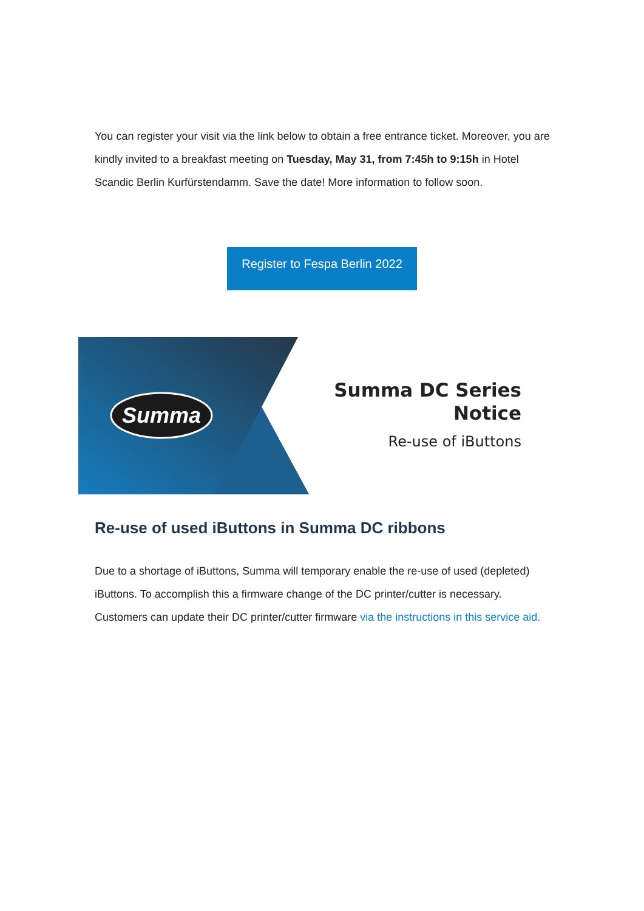You can register your visit via the link below to obtain a free entrance ticket. Moreover, you are kindly invited to a breakfast meeting on Tuesday, May 31, from 7:45h to 9:15h in Hotel Scandic Berlin Kurfürstendamm. Save the date! More information to follow soon.
Register to Fespa Berlin 2022
Summa
Summa DC Series
Notice
Re-use of iButtons
Re-use of used iButtons in Summa DC ribbons
Due to a shortage of iButtons, Summa will temporary enable the re-use of used (depleted) iButtons. To accomplish this a firmware change of the DC printer/cutter is necessary. Customers can update their DC printer/cutter firmware via the instructions in this service aid.